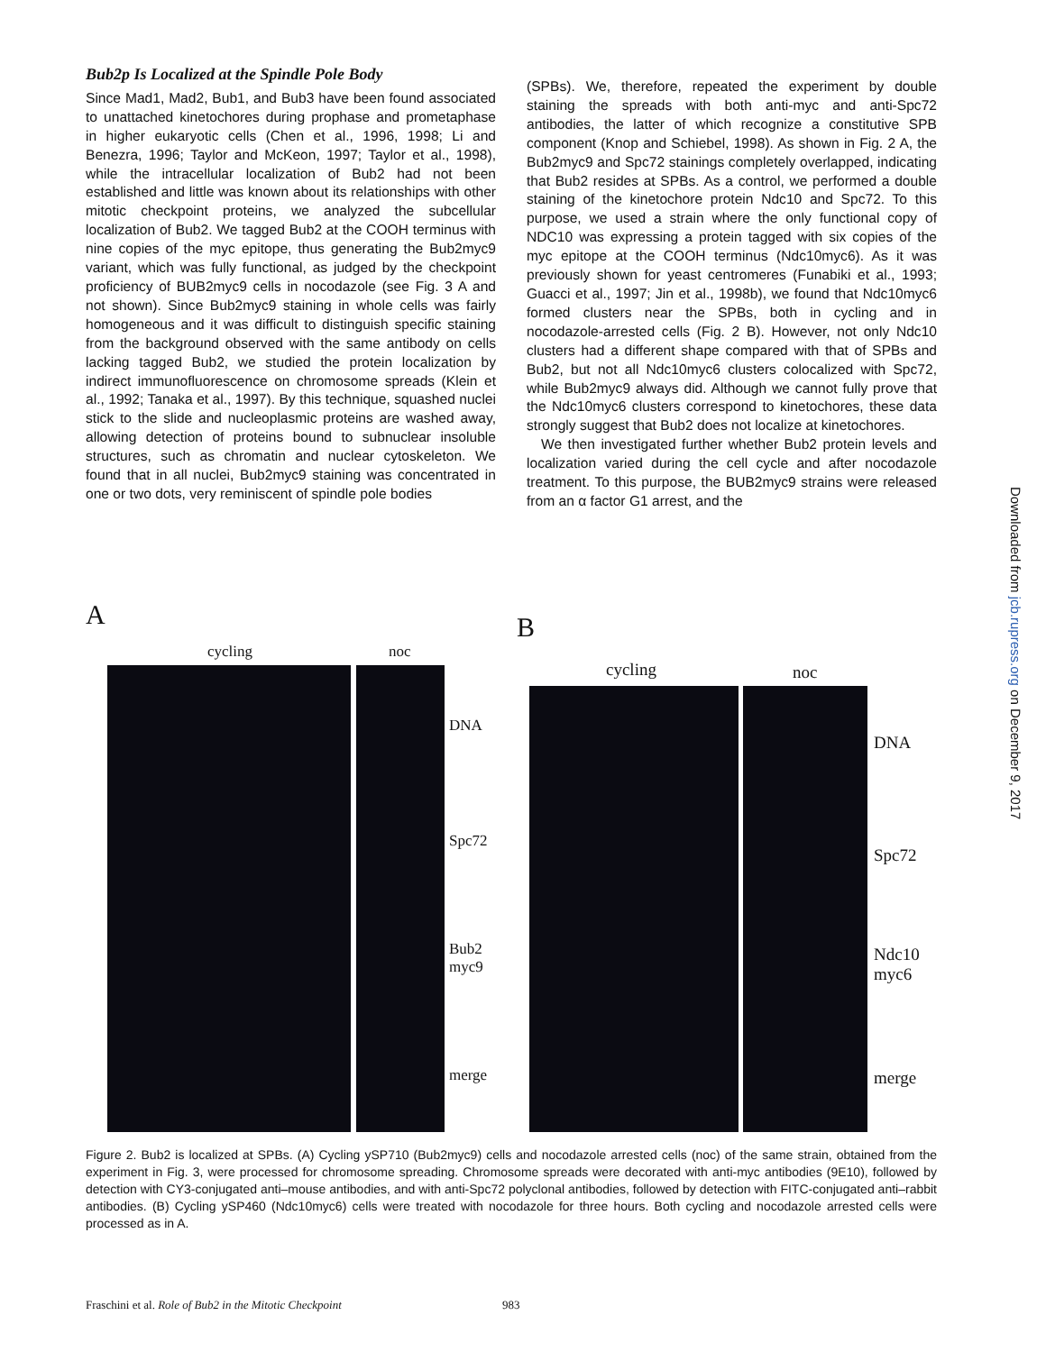Bub2p Is Localized at the Spindle Pole Body
Since Mad1, Mad2, Bub1, and Bub3 have been found associated to unattached kinetochores during prophase and prometaphase in higher eukaryotic cells (Chen et al., 1996, 1998; Li and Benezra, 1996; Taylor and McKeon, 1997; Taylor et al., 1998), while the intracellular localization of Bub2 had not been established and little was known about its relationships with other mitotic checkpoint proteins, we analyzed the subcellular localization of Bub2. We tagged Bub2 at the COOH terminus with nine copies of the myc epitope, thus generating the Bub2myc9 variant, which was fully functional, as judged by the checkpoint proficiency of BUB2myc9 cells in nocodazole (see Fig. 3 A and not shown). Since Bub2myc9 staining in whole cells was fairly homogeneous and it was difficult to distinguish specific staining from the background observed with the same antibody on cells lacking tagged Bub2, we studied the protein localization by indirect immunofluorescence on chromosome spreads (Klein et al., 1992; Tanaka et al., 1997). By this technique, squashed nuclei stick to the slide and nucleoplasmic proteins are washed away, allowing detection of proteins bound to subnuclear insoluble structures, such as chromatin and nuclear cytoskeleton. We found that in all nuclei, Bub2myc9 staining was concentrated in one or two dots, very reminiscent of spindle pole bodies
(SPBs). We, therefore, repeated the experiment by double staining the spreads with both anti-myc and anti-Spc72 antibodies, the latter of which recognize a constitutive SPB component (Knop and Schiebel, 1998). As shown in Fig. 2 A, the Bub2myc9 and Spc72 stainings completely overlapped, indicating that Bub2 resides at SPBs. As a control, we performed a double staining of the kinetochore protein Ndc10 and Spc72. To this purpose, we used a strain where the only functional copy of NDC10 was expressing a protein tagged with six copies of the myc epitope at the COOH terminus (Ndc10myc6). As it was previously shown for yeast centromeres (Funabiki et al., 1993; Guacci et al., 1997; Jin et al., 1998b), we found that Ndc10myc6 formed clusters near the SPBs, both in cycling and in nocodazole-arrested cells (Fig. 2 B). However, not only Ndc10 clusters had a different shape compared with that of SPBs and Bub2, but not all Ndc10myc6 clusters colocalized with Spc72, while Bub2myc9 always did. Although we cannot fully prove that the Ndc10myc6 clusters correspond to kinetochores, these data strongly suggest that Bub2 does not localize at kinetochores.
We then investigated further whether Bub2 protein levels and localization varied during the cell cycle and after nocodazole treatment. To this purpose, the BUB2myc9 strains were released from an α factor G1 arrest, and the
Downloaded from jcb.rupress.org on December 9, 2017
A
cycling noc
DNA
Spc72
Bub2
myc9
merge
B
cycling noc
DNA
Spc72
Ndc10
myc6
merge
Figure 2. Bub2 is localized at SPBs. (A) Cycling ySP710 (Bub2myc9) cells and nocodazole arrested cells (noc) of the same strain, obtained from the experiment in Fig. 3, were processed for chromosome spreading. Chromosome spreads were decorated with anti-myc antibodies (9E10), followed by detection with CY3-conjugated anti–mouse antibodies, and with anti-Spc72 polyclonal antibodies, followed by detection with FITC-conjugated anti–rabbit antibodies. (B) Cycling ySP460 (Ndc10myc6) cells were treated with nocodazole for three hours. Both cycling and nocodazole arrested cells were processed as in A.
Fraschini et al. Role of Bub2 in the Mitotic Checkpoint 983